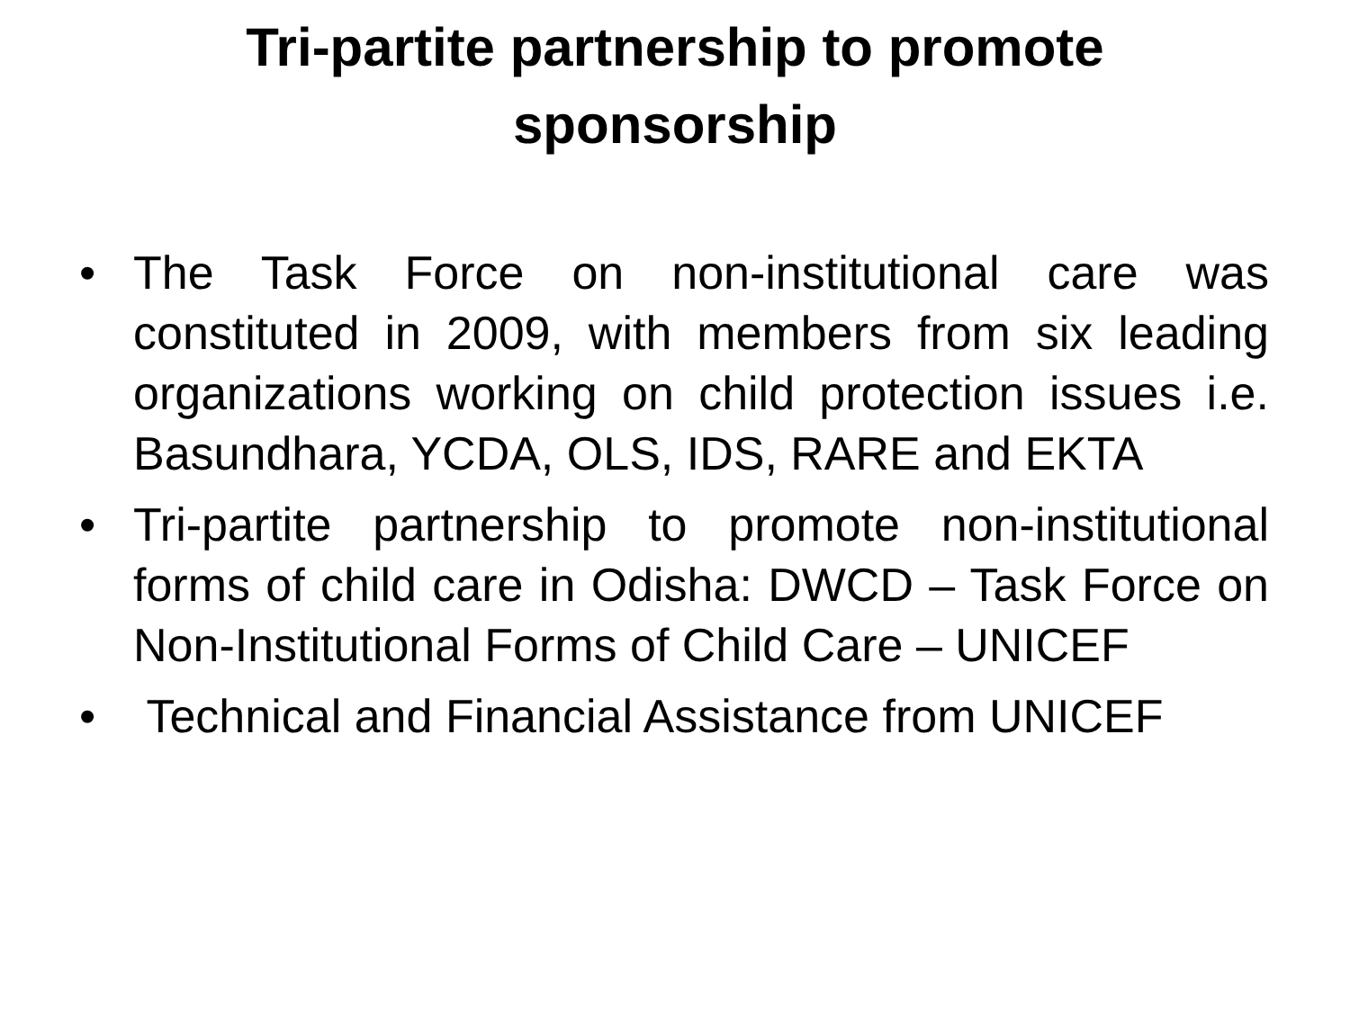Tri-partite partnership to promote
sponsorship
• The Task Force on non-institutional care was constituted in 2009, with members from six leading organizations working on child protection issues i.e. Basundhara, YCDA, OLS, IDS, RARE and EKTA
• Tri-partite partnership to promote non-institutional forms of child care in Odisha: DWCD – Task Force on Non-Institutional Forms of Child Care – UNICEF
• Technical and Financial Assistance from UNICEF